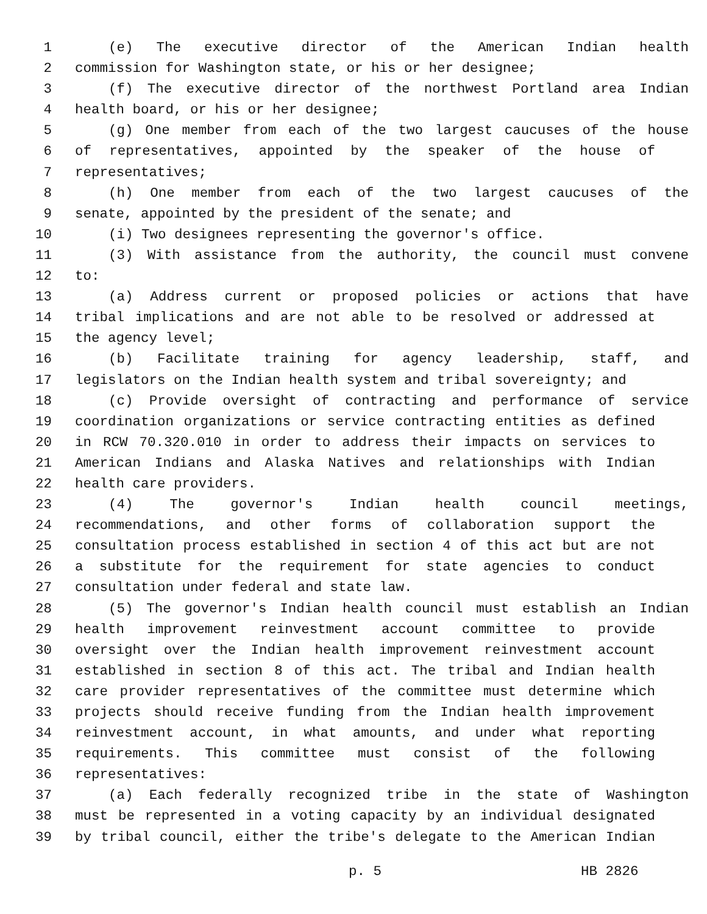1 (e) The executive director of the American Indian health
2 commission for Washington state, or his or her designee;
3 (f) The executive director of the northwest Portland area Indian
4 health board, or his or her designee;
5 (g) One member from each of the two largest caucuses of the house
6 of representatives, appointed by the speaker of the house of
7 representatives;
8 (h) One member from each of the two largest caucuses of the
9 senate, appointed by the president of the senate; and
10 (i) Two designees representing the governor's office.
11 (3) With assistance from the authority, the council must convene
12 to:
13 (a) Address current or proposed policies or actions that have
14 tribal implications and are not able to be resolved or addressed at
15 the agency level;
16 (b) Facilitate training for agency leadership, staff, and
17 legislators on the Indian health system and tribal sovereignty; and
18 (c) Provide oversight of contracting and performance of service
19 coordination organizations or service contracting entities as defined
20 in RCW 70.320.010 in order to address their impacts on services to
21 American Indians and Alaska Natives and relationships with Indian
22 health care providers.
23 (4) The governor's Indian health council meetings,
24 recommendations, and other forms of collaboration support the
25 consultation process established in section 4 of this act but are not
26 a substitute for the requirement for state agencies to conduct
27 consultation under federal and state law.
28 (5) The governor's Indian health council must establish an Indian
29 health improvement reinvestment account committee to provide
30 oversight over the Indian health improvement reinvestment account
31 established in section 8 of this act. The tribal and Indian health
32 care provider representatives of the committee must determine which
33 projects should receive funding from the Indian health improvement
34 reinvestment account, in what amounts, and under what reporting
35 requirements. This committee must consist of the following
36 representatives:
37 (a) Each federally recognized tribe in the state of Washington
38 must be represented in a voting capacity by an individual designated
39 by tribal council, either the tribe's delegate to the American Indian
p. 5 HB 2826